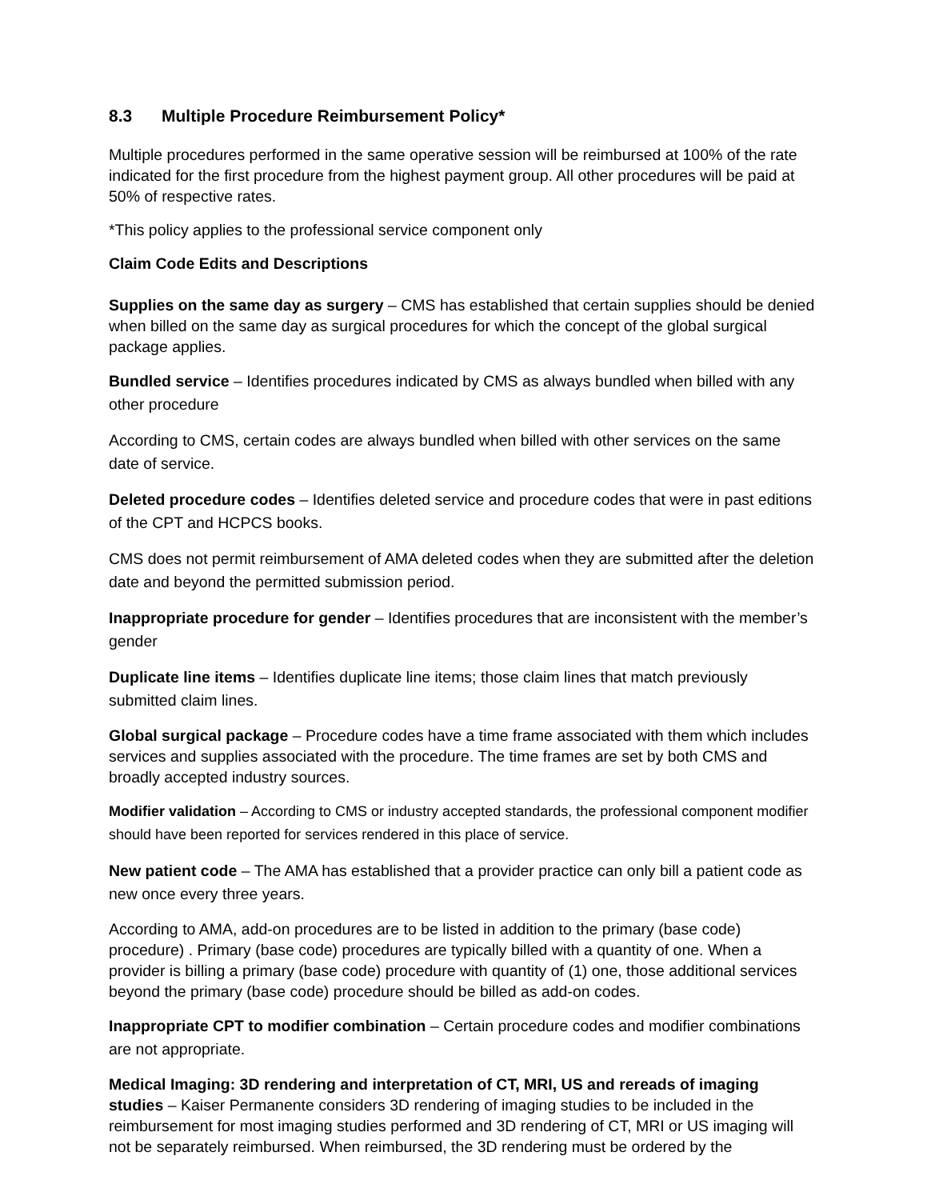8.3 Multiple Procedure Reimbursement Policy*
Multiple procedures performed in the same operative session will be reimbursed at 100% of the rate indicated for the first procedure from the highest payment group. All other procedures will be paid at 50% of respective rates.
*This policy applies to the professional service component only
Claim Code Edits and Descriptions
Supplies on the same day as surgery – CMS has established that certain supplies should be denied when billed on the same day as surgical procedures for which the concept of the global surgical package applies.
Bundled service – Identifies procedures indicated by CMS as always bundled when billed with any other procedure
According to CMS, certain codes are always bundled when billed with other services on the same date of service.
Deleted procedure codes – Identifies deleted service and procedure codes that were in past editions of the CPT and HCPCS books.
CMS does not permit reimbursement of AMA deleted codes when they are submitted after the deletion date and beyond the permitted submission period.
Inappropriate procedure for gender – Identifies procedures that are inconsistent with the member’s gender
Duplicate line items – Identifies duplicate line items; those claim lines that match previously submitted claim lines.
Global surgical package – Procedure codes have a time frame associated with them which includes services and supplies associated with the procedure. The time frames are set by both CMS and broadly accepted industry sources.
Modifier validation – According to CMS or industry accepted standards, the professional component modifier should have been reported for services rendered in this place of service.
New patient code – The AMA has established that a provider practice can only bill a patient code as new once every three years.
According to AMA, add-on procedures are to be listed in addition to the primary (base code) procedure) . Primary (base code) procedures are typically billed with a quantity of one. When a provider is billing a primary (base code) procedure with quantity of (1) one, those additional services beyond the primary (base code) procedure should be billed as add-on codes.
Inappropriate CPT to modifier combination – Certain procedure codes and modifier combinations are not appropriate.
Medical Imaging: 3D rendering and interpretation of CT, MRI, US and rereads of imaging studies – Kaiser Permanente considers 3D rendering of imaging studies to be included in the reimbursement for most imaging studies performed and 3D rendering of CT, MRI or US imaging will not be separately reimbursed. When reimbursed, the 3D rendering must be ordered by the